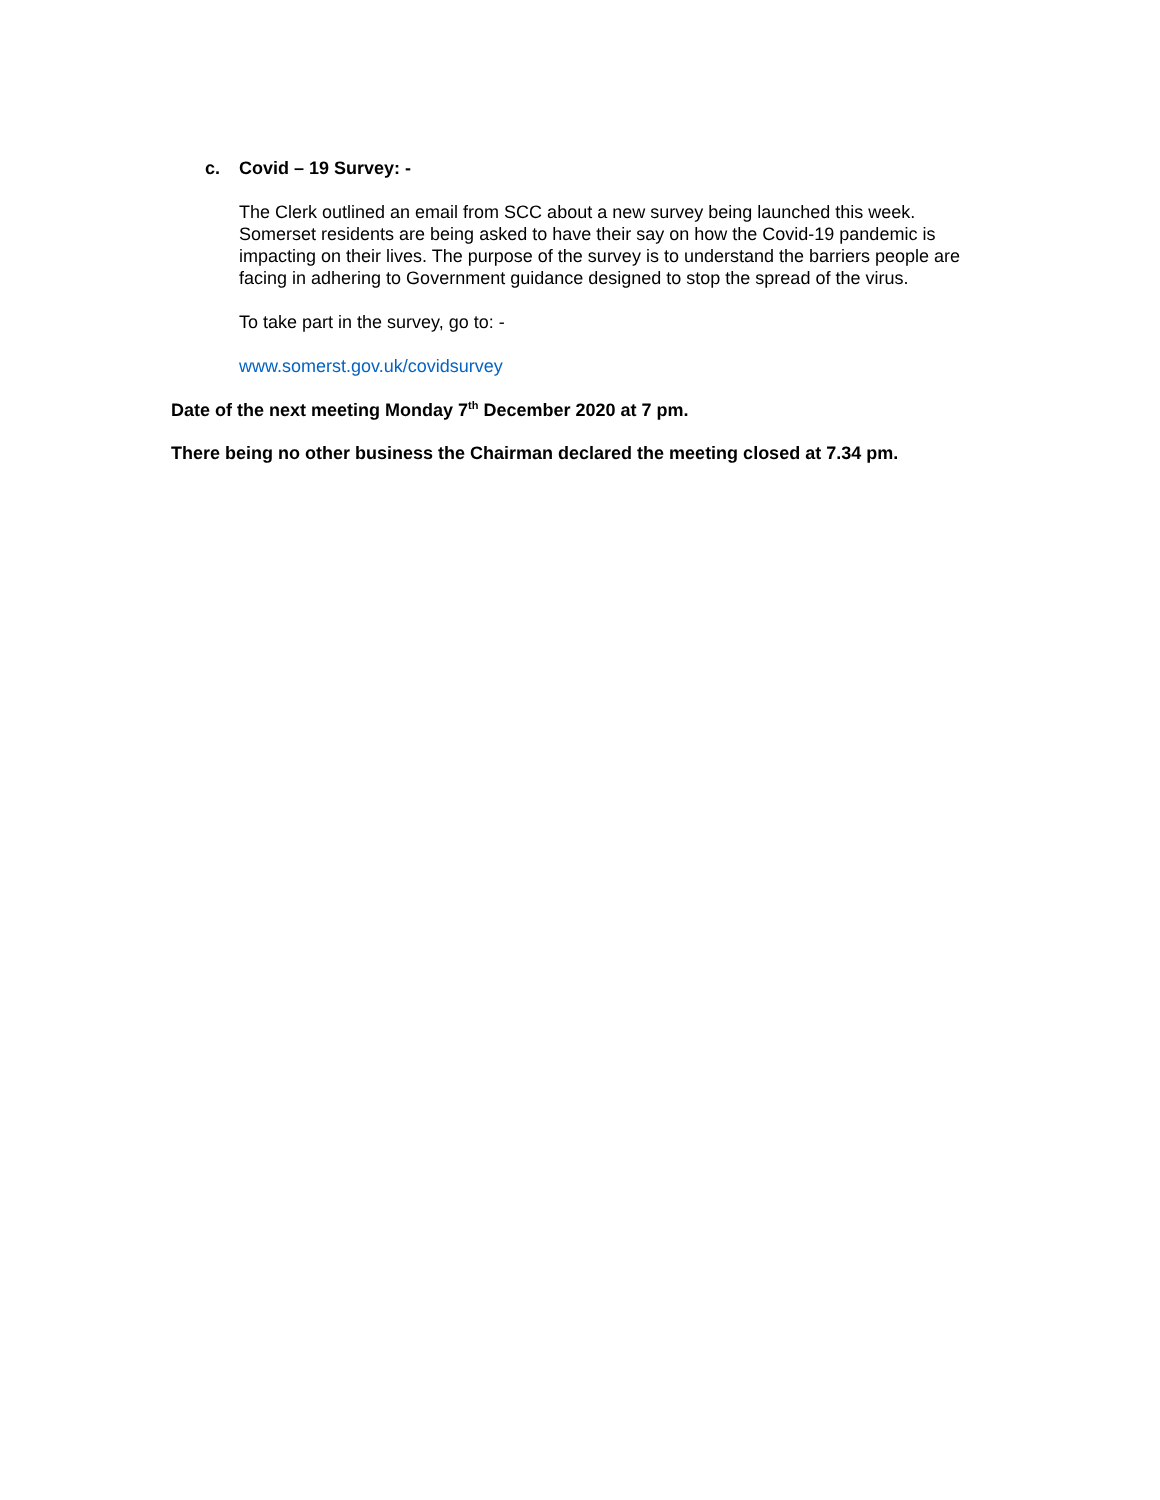c. Covid – 19 Survey: -
The Clerk outlined an email from SCC about a new survey being launched this week. Somerset residents are being asked to have their say on how the Covid-19 pandemic is impacting on their lives. The purpose of the survey is to understand the barriers people are facing in adhering to Government guidance designed to stop the spread of the virus.
To take part in the survey, go to: -
www.somerst.gov.uk/covidsurvey
Date of the next meeting Monday 7<sup>th</sup> December 2020 at 7 pm.
There being no other business the Chairman declared the meeting closed at 7.34 pm.